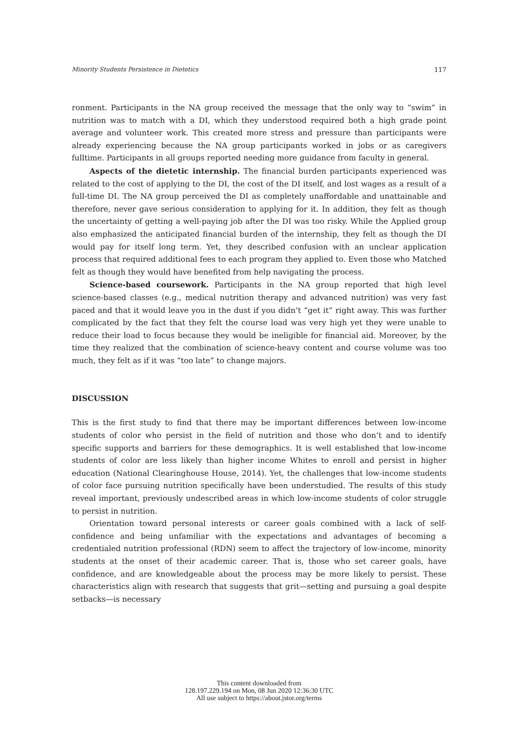Minority Students Persistence in Dietetics 117
ronment. Participants in the NA group received the message that the only way to “swim” in nutrition was to match with a DI, which they understood required both a high grade point average and volunteer work. This created more stress and pressure than participants were already experiencing because the NA group participants worked in jobs or as caregivers fulltime. Participants in all groups reported needing more guidance from faculty in general.
Aspects of the dietetic internship. The financial burden participants experienced was related to the cost of applying to the DI, the cost of the DI itself, and lost wages as a result of a full-time DI. The NA group perceived the DI as completely unaffordable and unattainable and therefore, never gave serious consideration to applying for it. In addition, they felt as though the uncertainty of getting a well-paying job after the DI was too risky. While the Applied group also emphasized the anticipated financial burden of the internship, they felt as though the DI would pay for itself long term. Yet, they described confusion with an unclear application process that required additional fees to each program they applied to. Even those who Matched felt as though they would have benefited from help navigating the process.
Science-based coursework. Participants in the NA group reported that high level science-based classes (e.g., medical nutrition therapy and advanced nutrition) was very fast paced and that it would leave you in the dust if you didn’t “get it” right away. This was further complicated by the fact that they felt the course load was very high yet they were unable to reduce their load to focus because they would be ineligible for financial aid. Moreover, by the time they realized that the combination of science-heavy content and course volume was too much, they felt as if it was “too late” to change majors.
DISCUSSION
This is the first study to find that there may be important differences between low-income students of color who persist in the field of nutrition and those who don’t and to identify specific supports and barriers for these demographics. It is well established that low-income students of color are less likely than higher income Whites to enroll and persist in higher education (National Clearinghouse House, 2014). Yet, the challenges that low-income students of color face pursuing nutrition specifically have been understudied. The results of this study reveal important, previously undescribed areas in which low-income students of color struggle to persist in nutrition.
Orientation toward personal interests or career goals combined with a lack of self-confidence and being unfamiliar with the expectations and advantages of becoming a credentialed nutrition professional (RDN) seem to affect the trajectory of low-income, minority students at the onset of their academic career. That is, those who set career goals, have confidence, and are knowledgeable about the process may be more likely to persist. These characteristics align with research that suggests that grit—setting and pursuing a goal despite setbacks—is necessary
This content downloaded from
128.197.229.194 on Mon, 08 Jun 2020 12:36:30 UTC
All use subject to https://about.jstor.org/terms